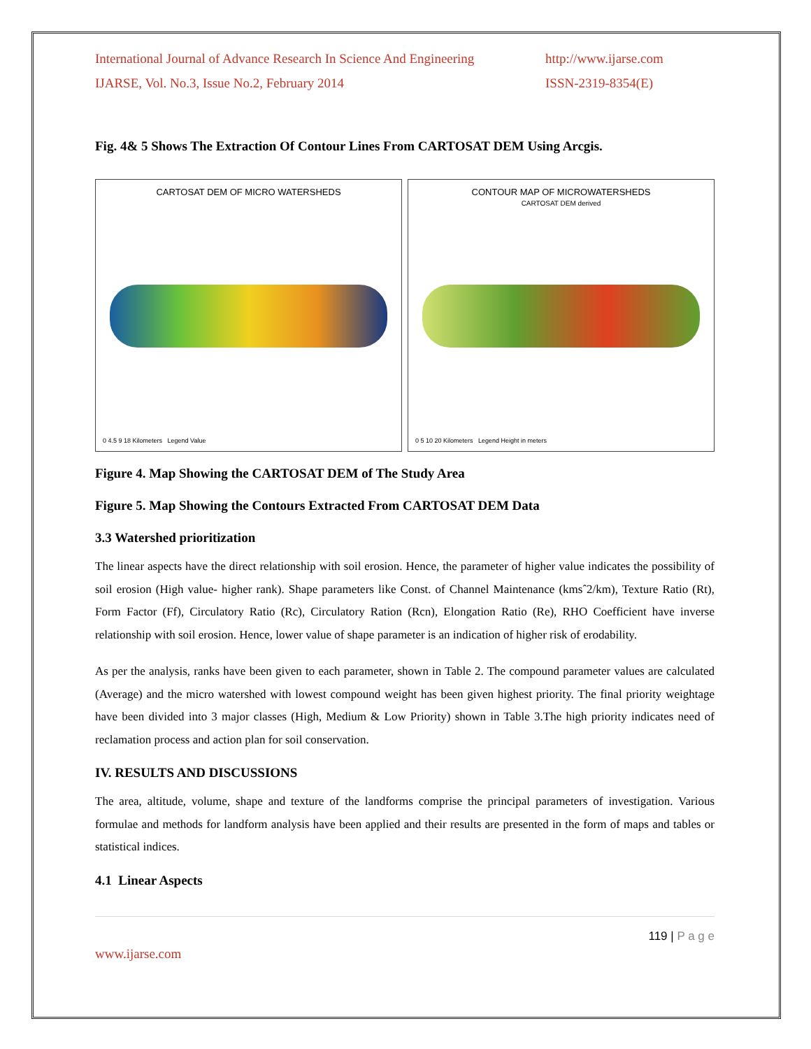International Journal of Advance Research In Science And Engineering
http://www.ijarse.com
IJARSE, Vol. No.3, Issue No.2, February 2014
ISSN-2319-8354(E)
Fig. 4& 5 Shows The Extraction Of Contour Lines From CARTOSAT DEM Using Arcgis.
CARTOSAT DEM OF MICRO WATERSHEDS
0 4.5 9 18 Kilometers Legend Value
CONTOUR MAP OF MICROWATERSHEDS
CARTOSAT DEM derived
0 5 10 20 Kilometers Legend Height in meters
Figure 4. Map Showing the CARTOSAT DEM of The Study Area
Figure 5. Map Showing the Contours Extracted From CARTOSAT DEM Data
3.3 Watershed prioritization
The linear aspects have the direct relationship with soil erosion. Hence, the parameter of higher value indicates the possibility of soil erosion (High value- higher rank). Shape parameters like Const. of Channel Maintenance (kmsˆ2/km), Texture Ratio (Rt), Form Factor (Ff), Circulatory Ratio (Rc), Circulatory Ration (Rcn), Elongation Ratio (Re), RHO Coefficient have inverse relationship with soil erosion. Hence, lower value of shape parameter is an indication of higher risk of erodability.
As per the analysis, ranks have been given to each parameter, shown in Table 2. The compound parameter values are calculated (Average) and the micro watershed with lowest compound weight has been given highest priority. The final priority weightage have been divided into 3 major classes (High, Medium & Low Priority) shown in Table 3.The high priority indicates need of reclamation process and action plan for soil conservation.
IV. RESULTS AND DISCUSSIONS
The area, altitude, volume, shape and texture of the landforms comprise the principal parameters of investigation. Various formulae and methods for landform analysis have been applied and their results are presented in the form of maps and tables or statistical indices.
4.1 Linear Aspects
119 | P a g e
www.ijarse.com